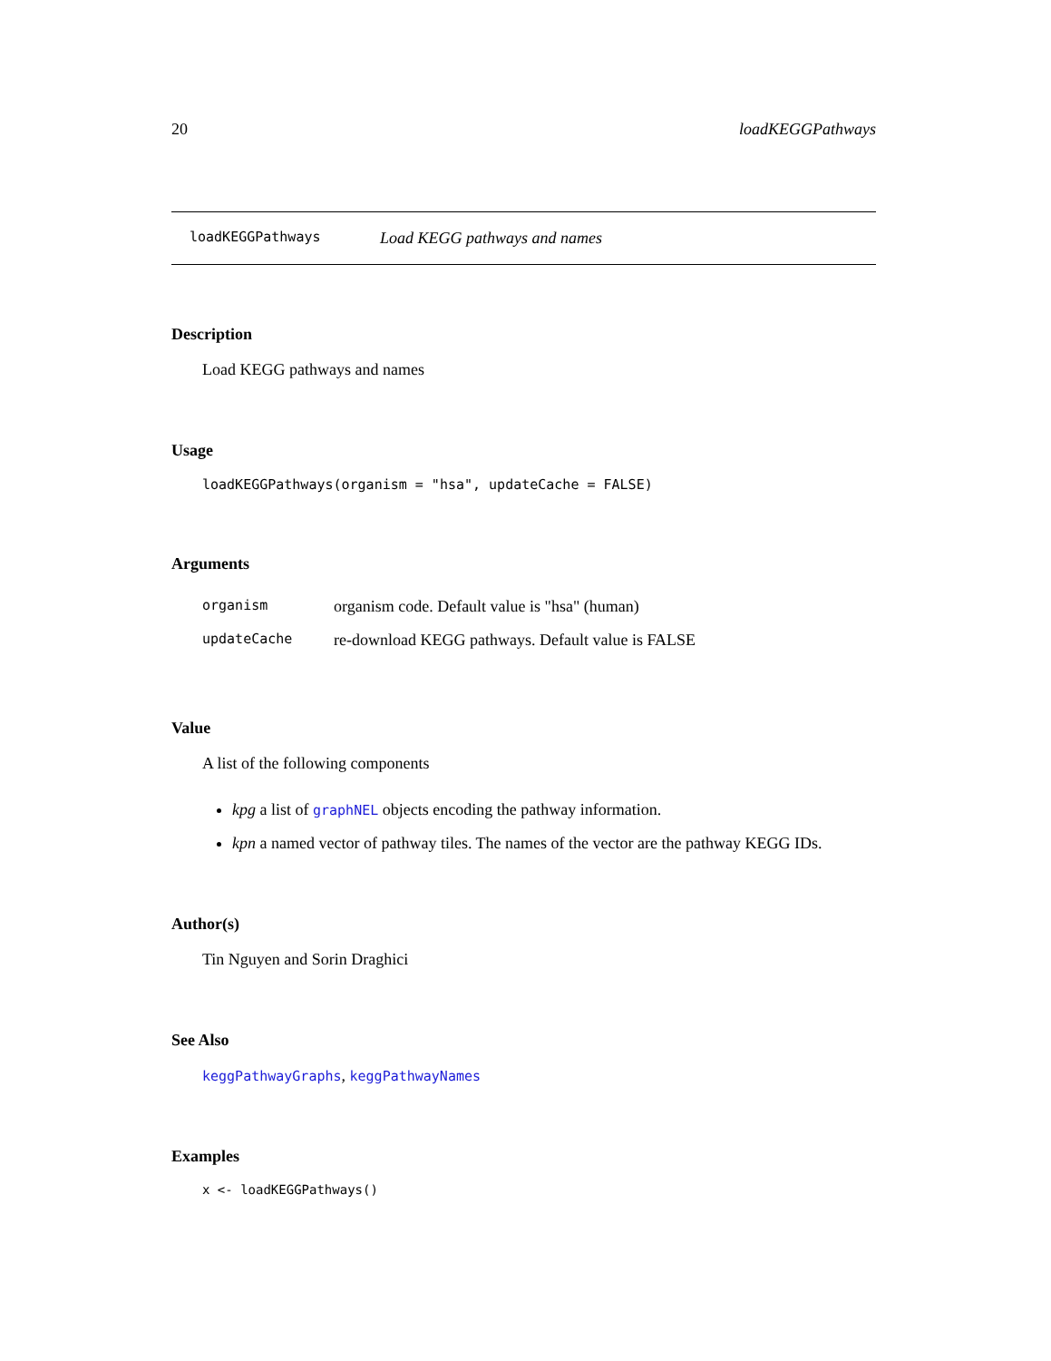20 loadKEGGPathways
loadKEGGPathways Load KEGG pathways and names
Description
Load KEGG pathways and names
Usage
loadKEGGPathways(organism = "hsa", updateCache = FALSE)
Arguments
| organism | organism code. Default value is "hsa" (human) |
| updateCache | re-download KEGG pathways. Default value is FALSE |
Value
A list of the following components
kpg a list of graphNEL objects encoding the pathway information.
kpn a named vector of pathway tiles. The names of the vector are the pathway KEGG IDs.
Author(s)
Tin Nguyen and Sorin Draghici
See Also
keggPathwayGraphs, keggPathwayNames
Examples
x <- loadKEGGPathways()